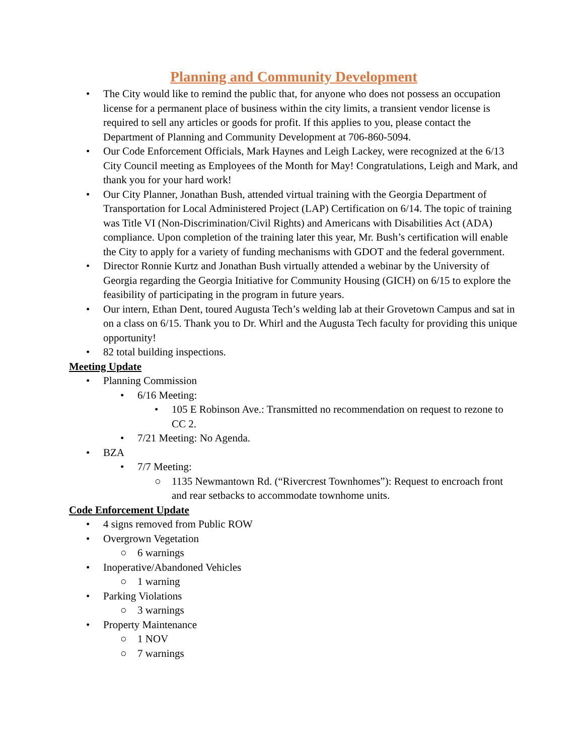Planning and Community Development
• The City would like to remind the public that, for anyone who does not possess an occupation license for a permanent place of business within the city limits, a transient vendor license is required to sell any articles or goods for profit. If this applies to you, please contact the Department of Planning and Community Development at 706-860-5094.
• Our Code Enforcement Officials, Mark Haynes and Leigh Lackey, were recognized at the 6/13 City Council meeting as Employees of the Month for May! Congratulations, Leigh and Mark, and thank you for your hard work!
• Our City Planner, Jonathan Bush, attended virtual training with the Georgia Department of Transportation for Local Administered Project (LAP) Certification on 6/14. The topic of training was Title VI (Non-Discrimination/Civil Rights) and Americans with Disabilities Act (ADA) compliance. Upon completion of the training later this year, Mr. Bush’s certification will enable the City to apply for a variety of funding mechanisms with GDOT and the federal government.
• Director Ronnie Kurtz and Jonathan Bush virtually attended a webinar by the University of Georgia regarding the Georgia Initiative for Community Housing (GICH) on 6/15 to explore the feasibility of participating in the program in future years.
• Our intern, Ethan Dent, toured Augusta Tech’s welding lab at their Grovetown Campus and sat in on a class on 6/15. Thank you to Dr. Whirl and the Augusta Tech faculty for providing this unique opportunity!
• 82 total building inspections.
Meeting Update
• Planning Commission
• 6/16 Meeting:
• 105 E Robinson Ave.: Transmitted no recommendation on request to rezone to CC 2.
• 7/21 Meeting: No Agenda.
• BZA
• 7/7 Meeting:
○ 1135 Newmantown Rd. (“Rivercrest Townhomes”): Request to encroach front and rear setbacks to accommodate townhome units.
Code Enforcement Update
• 4 signs removed from Public ROW
• Overgrown Vegetation
○ 6 warnings
• Inoperative/Abandoned Vehicles
○ 1 warning
• Parking Violations
○ 3 warnings
• Property Maintenance
○ 1 NOV
○ 7 warnings